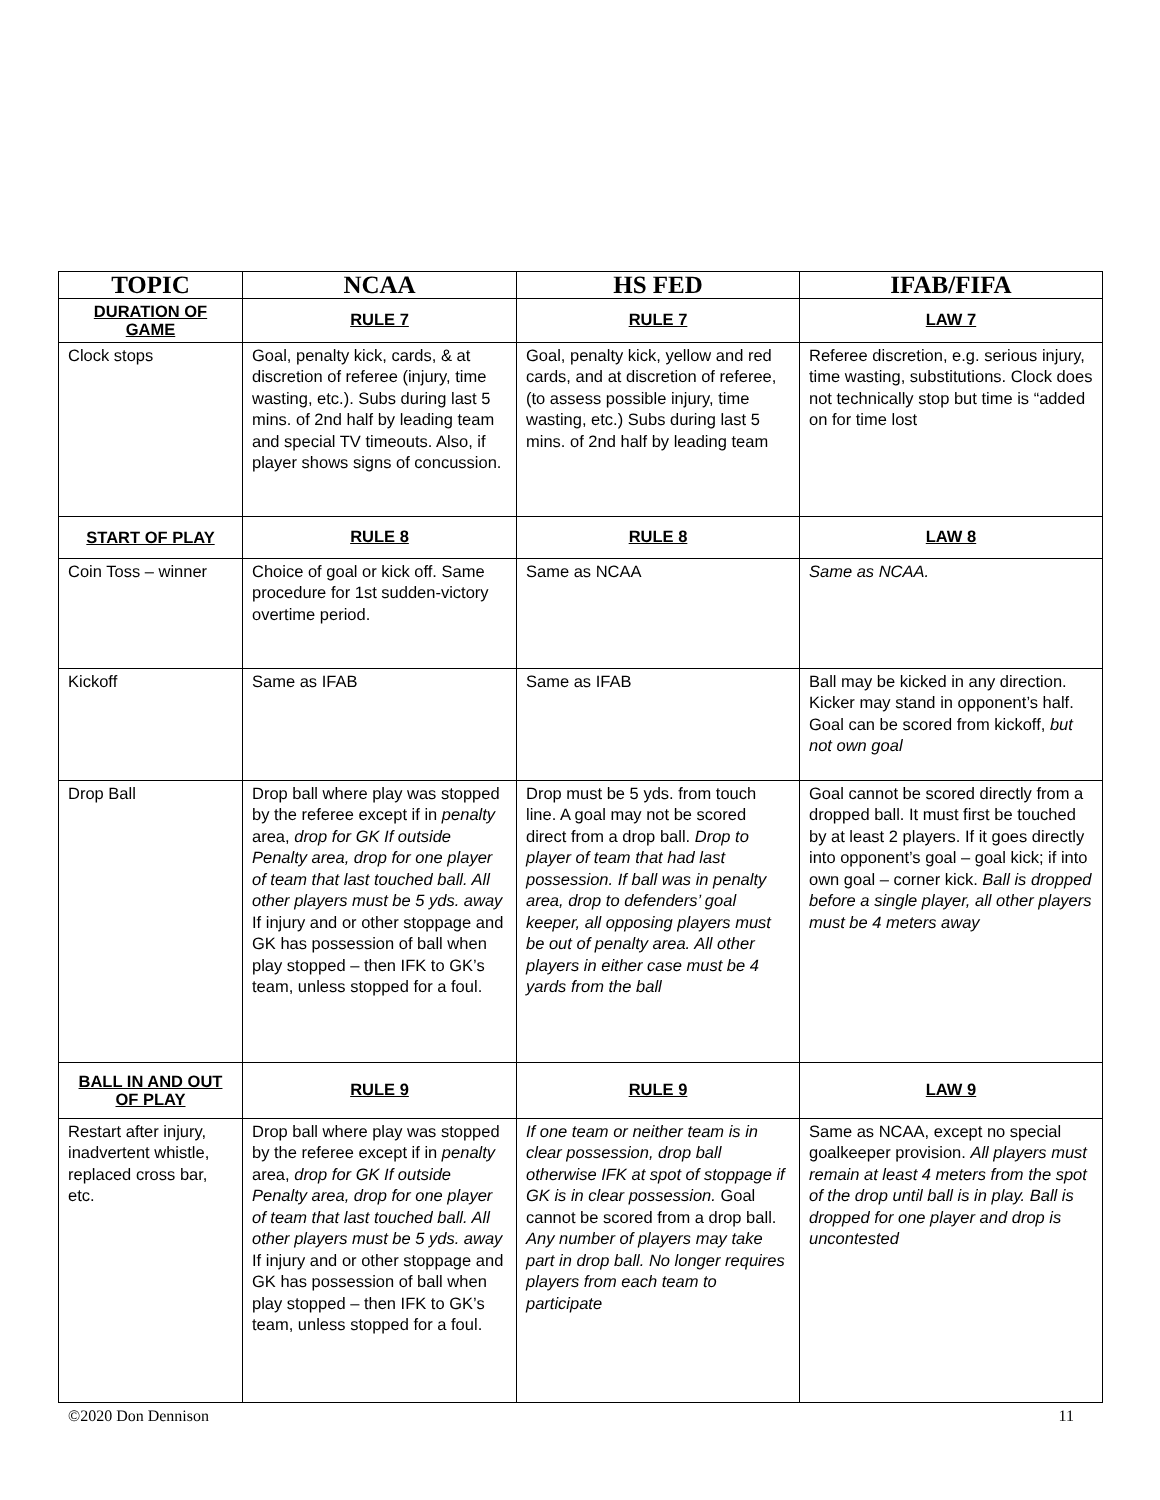| TOPIC | NCAA | HS FED | IFAB/FIFA |
| --- | --- | --- | --- |
| DURATION OF GAME | RULE 7 | RULE 7 | LAW 7 |
| Clock stops | Goal, penalty kick, cards, & at discretion of referee (injury, time wasting, etc.). Subs during last 5 mins. of 2nd half by leading team and special TV timeouts. Also, if player shows signs of concussion. | Goal, penalty kick, yellow and red cards, and at discretion of referee, (to assess possible injury, time wasting, etc.) Subs during last 5 mins. of 2nd half by leading team | Referee discretion, e.g. serious injury, time wasting, substitutions. Clock does not technically stop but time is “added on for time lost |
| START OF PLAY | RULE 8 | RULE 8 | LAW 8 |
| Coin Toss – winner | Choice of goal or kick off. Same procedure for 1st sudden-victory overtime period. | Same as NCAA | Same as NCAA. |
| Kickoff | Same as IFAB | Same as IFAB | Ball may be kicked in any direction. Kicker may stand in opponent’s half. Goal can be scored from kickoff, but not own goal |
| Drop Ball | Drop ball where play was stopped by the referee except if in penalty area, drop for GK If outside Penalty area, drop for one player of team that last touched ball. All other players must be 5 yds. away If injury and or other stoppage and GK has possession of ball when play stopped – then IFK to GK’s team, unless stopped for a foul. | Drop must be 5 yds. from touch line. A goal may not be scored direct from a drop ball. Drop to player of team that had last possession. If ball was in penalty area, drop to defenders’ goal keeper, all opposing players must be out of penalty area. All other players in either case must be 4 yards from the ball | Goal cannot be scored directly from a dropped ball. It must first be touched by at least 2 players. If it goes directly into opponent’s goal – goal kick; if into own goal – corner kick. Ball is dropped before a single player, all other players must be 4 meters away |
| BALL IN AND OUT OF PLAY | RULE 9 | RULE 9 | LAW 9 |
| Restart after injury, inadvertent whistle, replaced cross bar, etc. | Drop ball where play was stopped by the referee except if in penalty area, drop for GK If outside Penalty area, drop for one player of team that last touched ball. All other players must be 5 yds. away If injury and or other stoppage and GK has possession of ball when play stopped – then IFK to GK’s team, unless stopped for a foul. | If one team or neither team is in clear possession, drop ball otherwise IFK at spot of stoppage if GK is in clear possession. Goal cannot be scored from a drop ball. Any number of players may take part in drop ball. No longer requires players from each team to participate | Same as NCAA, except no special goalkeeper provision. All players must remain at least 4 meters from the spot of the drop until ball is in play. Ball is dropped for one player and drop is uncontested |
©2020 Don Dennison 11